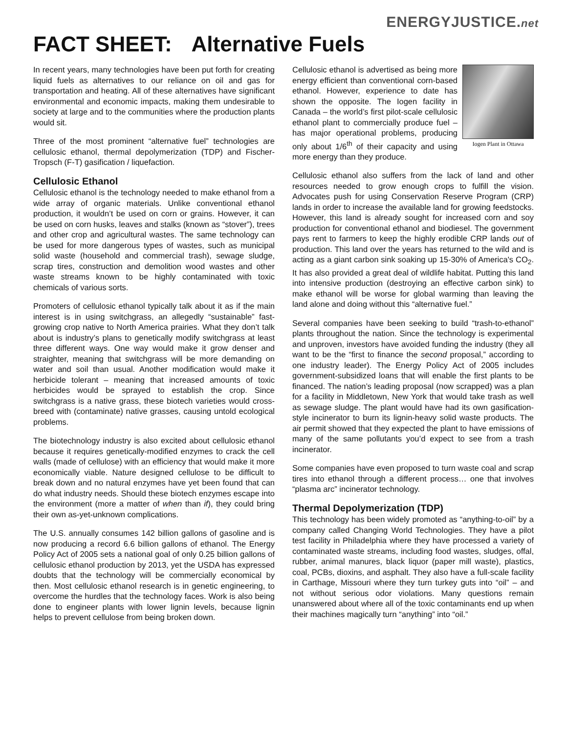ENERGYJUSTICE.net
FACT SHEET: Alternative Fuels
In recent years, many technologies have been put forth for creating liquid fuels as alternatives to our reliance on oil and gas for transportation and heating. All of these alternatives have significant environmental and economic impacts, making them undesirable to society at large and to the communities where the production plants would sit.
Three of the most prominent “alternative fuel” technologies are cellulosic ethanol, thermal depolymerization (TDP) and Fischer-Tropsch (F-T) gasification / liquefaction.
Cellulosic Ethanol
Cellulosic ethanol is the technology needed to make ethanol from a wide array of organic materials. Unlike conventional ethanol production, it wouldn’t be used on corn or grains. However, it can be used on corn husks, leaves and stalks (known as “stover”), trees and other crop and agricultural wastes. The same technology can be used for more dangerous types of wastes, such as municipal solid waste (household and commercial trash), sewage sludge, scrap tires, construction and demolition wood wastes and other waste streams known to be highly contaminated with toxic chemicals of various sorts.
Promoters of cellulosic ethanol typically talk about it as if the main interest is in using switchgrass, an allegedly “sustainable” fast-growing crop native to North America prairies. What they don’t talk about is industry’s plans to genetically modify switchgrass at least three different ways. One way would make it grow denser and straighter, meaning that switchgrass will be more demanding on water and soil than usual. Another modification would make it herbicide tolerant – meaning that increased amounts of toxic herbicides would be sprayed to establish the crop. Since switchgrass is a native grass, these biotech varieties would cross-breed with (contaminate) native grasses, causing untold ecological problems.
The biotechnology industry is also excited about cellulosic ethanol because it requires genetically-modified enzymes to crack the cell walls (made of cellulose) with an efficiency that would make it more economically viable. Nature designed cellulose to be difficult to break down and no natural enzymes have yet been found that can do what industry needs. Should these biotech enzymes escape into the environment (more a matter of when than if), they could bring their own as-yet-unknown complications.
The U.S. annually consumes 142 billion gallons of gasoline and is now producing a record 6.6 billion gallons of ethanol. The Energy Policy Act of 2005 sets a national goal of only 0.25 billion gallons of cellulosic ethanol production by 2013, yet the USDA has expressed doubts that the technology will be commercially economical by then. Most cellulosic ethanol research is in genetic engineering, to overcome the hurdles that the technology faces. Work is also being done to engineer plants with lower lignin levels, because lignin helps to prevent cellulose from being broken down.
Iogen Plant in Ottawa Cellulosic ethanol is advertised as being more energy efficient than conventional corn-based ethanol. However, experience to date has shown the opposite. The Iogen facility in Canada – the world’s first pilot-scale cellulosic ethanol plant to commercially produce fuel – has major operational problems, producing only about 1/6<sup>th</sup> of their capacity and using more energy than they produce.
Cellulosic ethanol also suffers from the lack of land and other resources needed to grow enough crops to fulfill the vision. Advocates push for using Conservation Reserve Program (CRP) lands in order to increase the available land for growing feedstocks. However, this land is already sought for increased corn and soy production for conventional ethanol and biodiesel. The government pays rent to farmers to keep the highly erodible CRP lands out of production. This land over the years has returned to the wild and is acting as a giant carbon sink soaking up 15-30% of America's CO<sub>2</sub>. It has also provided a great deal of wildlife habitat. Putting this land into intensive production (destroying an effective carbon sink) to make ethanol will be worse for global warming than leaving the land alone and doing without this “alternative fuel.”
Several companies have been seeking to build “trash-to-ethanol” plants throughout the nation. Since the technology is experimental and unproven, investors have avoided funding the industry (they all want to be the “first to finance the second proposal,” according to one industry leader). The Energy Policy Act of 2005 includes government-subsidized loans that will enable the first plants to be financed. The nation’s leading proposal (now scrapped) was a plan for a facility in Middletown, New York that would take trash as well as sewage sludge. The plant would have had its own gasification-style incinerator to burn its lignin-heavy solid waste products. The air permit showed that they expected the plant to have emissions of many of the same pollutants you’d expect to see from a trash incinerator.
Some companies have even proposed to turn waste coal and scrap tires into ethanol through a different process… one that involves “plasma arc” incinerator technology.
Thermal Depolymerization (TDP)
This technology has been widely promoted as “anything-to-oil” by a company called Changing World Technologies. They have a pilot test facility in Philadelphia where they have processed a variety of contaminated waste streams, including food wastes, sludges, offal, rubber, animal manures, black liquor (paper mill waste), plastics, coal, PCBs, dioxins, and asphalt. They also have a full-scale facility in Carthage, Missouri where they turn turkey guts into “oil” – and not without serious odor violations. Many questions remain unanswered about where all of the toxic contaminants end up when their machines magically turn “anything” into “oil.”